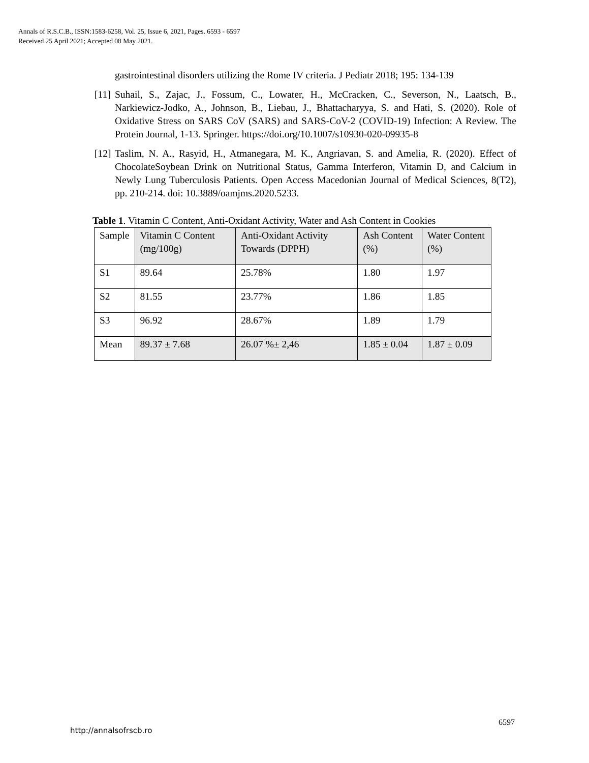Annals of R.S.C.B., ISSN:1583-6258, Vol. 25, Issue 6, 2021, Pages. 6593 - 6597
Received 25 April 2021; Accepted 08 May 2021.
gastrointestinal disorders utilizing the Rome IV criteria. J Pediatr 2018; 195: 134-139
[11] Suhail, S., Zajac, J., Fossum, C., Lowater, H., McCracken, C., Severson, N., Laatsch, B., Narkiewicz-Jodko, A., Johnson, B., Liebau, J., Bhattacharyya, S. and Hati, S. (2020). Role of Oxidative Stress on SARS CoV (SARS) and SARS-CoV-2 (COVID-19) Infection: A Review. The Protein Journal, 1-13. Springer. https://doi.org/10.1007/s10930-020-09935-8
[12] Taslim, N. A., Rasyid, H., Atmanegara, M. K., Angriavan, S. and Amelia, R. (2020). Effect of ChocolateSoybean Drink on Nutritional Status, Gamma Interferon, Vitamin D, and Calcium in Newly Lung Tuberculosis Patients. Open Access Macedonian Journal of Medical Sciences, 8(T2), pp. 210-214. doi: 10.3889/oamjms.2020.5233.
Table 1. Vitamin C Content, Anti-Oxidant Activity, Water and Ash Content in Cookies
| Sample | Vitamin C Content (mg/100g) | Anti-Oxidant Activity Towards (DPPH) | Ash Content (%) | Water Content (%) |
| S1 | 89.64 | 25.78% | 1.80 | 1.97 |
| S2 | 81.55 | 23.77% | 1.86 | 1.85 |
| S3 | 96.92 | 28.67% | 1.89 | 1.79 |
| Mean | 89.37 ± 7.68 | 26.07 %± 2,46 | 1.85 ± 0.04 | 1.87 ± 0.09 |
http://annalsofrscb.ro
6597